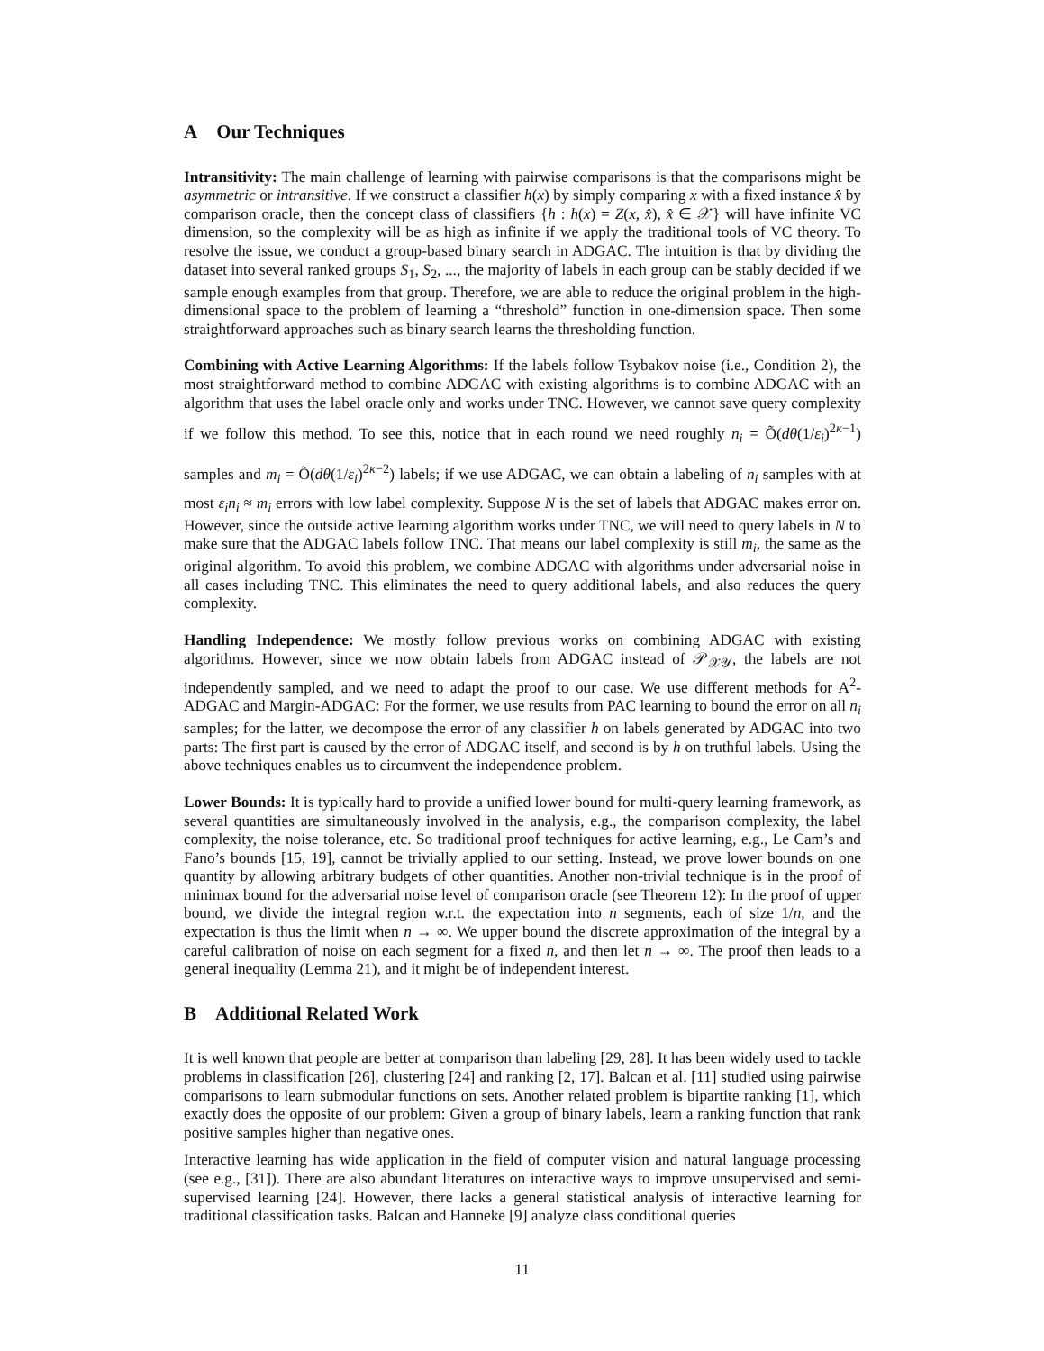A Our Techniques
Intransitivity: The main challenge of learning with pairwise comparisons is that the comparisons might be asymmetric or intransitive. If we construct a classifier h(x) by simply comparing x with a fixed instance x̂ by comparison oracle, then the concept class of classifiers {h : h(x) = Z(x, x̂), x̂ ∈ 𝒳} will have infinite VC dimension, so the complexity will be as high as infinite if we apply the traditional tools of VC theory. To resolve the issue, we conduct a group-based binary search in ADGAC. The intuition is that by dividing the dataset into several ranked groups S<sub>1</sub>, S<sub>2</sub>, ..., the majority of labels in each group can be stably decided if we sample enough examples from that group. Therefore, we are able to reduce the original problem in the high-dimensional space to the problem of learning a “threshold” function in one-dimension space. Then some straightforward approaches such as binary search learns the thresholding function.
Combining with Active Learning Algorithms: If the labels follow Tsybakov noise (i.e., Condition 2), the most straightforward method to combine ADGAC with existing algorithms is to combine ADGAC with an algorithm that uses the label oracle only and works under TNC. However, we cannot save query complexity if we follow this method. To see this, notice that in each round we need roughly n<sub>i</sub> = Õ(dθ(1/ε<sub>i</sub>)<sup>2κ−1</sup>) samples and m<sub>i</sub> = Õ(dθ(1/ε<sub>i</sub>)<sup>2κ−2</sup>) labels; if we use ADGAC, we can obtain a labeling of n<sub>i</sub> samples with at most ε<sub>i</sub>n<sub>i</sub> ≈ m<sub>i</sub> errors with low label complexity. Suppose N is the set of labels that ADGAC makes error on. However, since the outside active learning algorithm works under TNC, we will need to query labels in N to make sure that the ADGAC labels follow TNC. That means our label complexity is still m<sub>i</sub>, the same as the original algorithm. To avoid this problem, we combine ADGAC with algorithms under adversarial noise in all cases including TNC. This eliminates the need to query additional labels, and also reduces the query complexity.
Handling Independence: We mostly follow previous works on combining ADGAC with existing algorithms. However, since we now obtain labels from ADGAC instead of 𝒫<sub>𝒳𝒴</sub>, the labels are not independently sampled, and we need to adapt the proof to our case. We use different methods for A<sup>2</sup>-ADGAC and Margin-ADGAC: For the former, we use results from PAC learning to bound the error on all n<sub>i</sub> samples; for the latter, we decompose the error of any classifier h on labels generated by ADGAC into two parts: The first part is caused by the error of ADGAC itself, and second is by h on truthful labels. Using the above techniques enables us to circumvent the independence problem.
Lower Bounds: It is typically hard to provide a unified lower bound for multi-query learning framework, as several quantities are simultaneously involved in the analysis, e.g., the comparison complexity, the label complexity, the noise tolerance, etc. So traditional proof techniques for active learning, e.g., Le Cam’s and Fano’s bounds [15, 19], cannot be trivially applied to our setting. Instead, we prove lower bounds on one quantity by allowing arbitrary budgets of other quantities. Another non-trivial technique is in the proof of minimax bound for the adversarial noise level of comparison oracle (see Theorem 12): In the proof of upper bound, we divide the integral region w.r.t. the expectation into n segments, each of size 1/n, and the expectation is thus the limit when n → ∞. We upper bound the discrete approximation of the integral by a careful calibration of noise on each segment for a fixed n, and then let n → ∞. The proof then leads to a general inequality (Lemma 21), and it might be of independent interest.
B Additional Related Work
It is well known that people are better at comparison than labeling [29, 28]. It has been widely used to tackle problems in classification [26], clustering [24] and ranking [2, 17]. Balcan et al. [11] studied using pairwise comparisons to learn submodular functions on sets. Another related problem is bipartite ranking [1], which exactly does the opposite of our problem: Given a group of binary labels, learn a ranking function that rank positive samples higher than negative ones.
Interactive learning has wide application in the field of computer vision and natural language processing (see e.g., [31]). There are also abundant literatures on interactive ways to improve unsupervised and semi-supervised learning [24]. However, there lacks a general statistical analysis of interactive learning for traditional classification tasks. Balcan and Hanneke [9] analyze class conditional queries
11